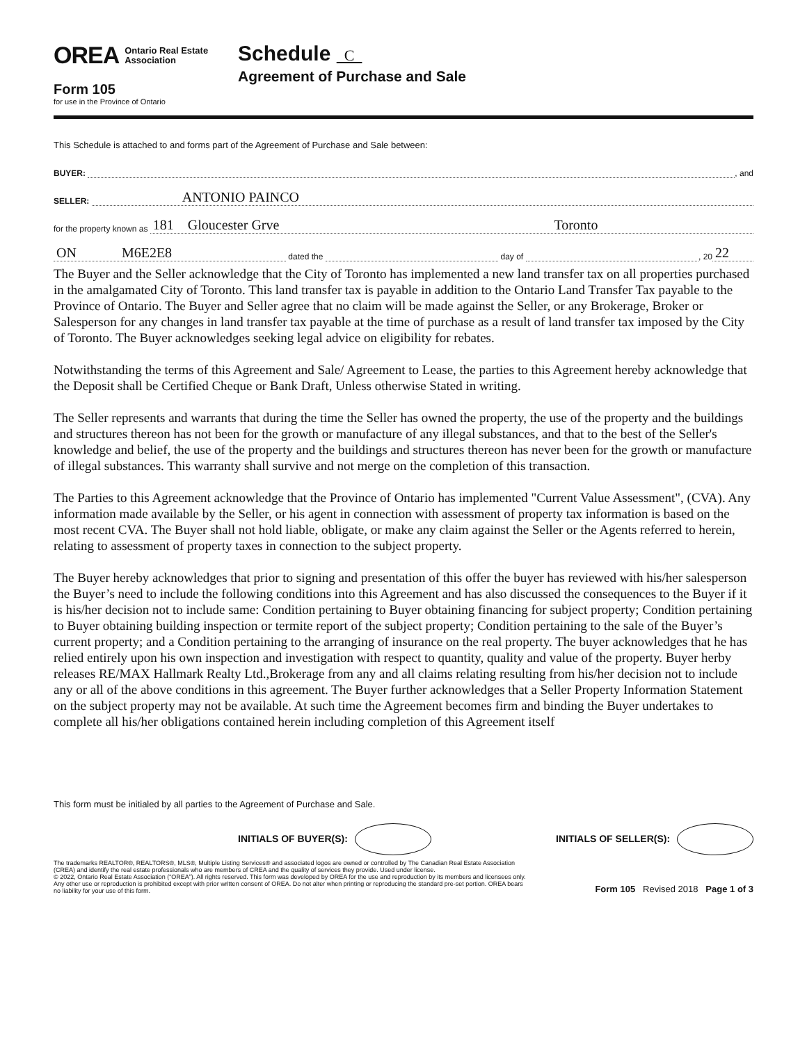OREA Ontario Real Estate
Association
Form 105
for use in the Province of Ontario
Schedule C
Agreement of Purchase and Sale
This Schedule is attached to and forms part of the Agreement of Purchase and Sale between:
BUYER: , and
SELLER: ANTONIO PAINCO
for the property known as 181 Gloucester Grve Toronto
ON M6E2E8 dated the day of , 20 22
The Buyer and the Seller acknowledge that the City of Toronto has implemented a new land transfer tax on all properties purchased in the amalgamated City of Toronto. This land transfer tax is payable in addition to the Ontario Land Transfer Tax payable to the Province of Ontario. The Buyer and Seller agree that no claim will be made against the Seller, or any Brokerage, Broker or Salesperson for any changes in land transfer tax payable at the time of purchase as a result of land transfer tax imposed by the City of Toronto. The Buyer acknowledges seeking legal advice on eligibility for rebates.
Notwithstanding the terms of this Agreement and Sale/ Agreement to Lease, the parties to this Agreement hereby acknowledge that the Deposit shall be Certified Cheque or Bank Draft, Unless otherwise Stated in writing.
The Seller represents and warrants that during the time the Seller has owned the property, the use of the property and the buildings and structures thereon has not been for the growth or manufacture of any illegal substances, and that to the best of the Seller's knowledge and belief, the use of the property and the buildings and structures thereon has never been for the growth or manufacture of illegal substances. This warranty shall survive and not merge on the completion of this transaction.
The Parties to this Agreement acknowledge that the Province of Ontario has implemented "Current Value Assessment", (CVA). Any information made available by the Seller, or his agent in connection with assessment of property tax information is based on the most recent CVA. The Buyer shall not hold liable, obligate, or make any claim against the Seller or the Agents referred to herein, relating to assessment of property taxes in connection to the subject property.
The Buyer hereby acknowledges that prior to signing and presentation of this offer the buyer has reviewed with his/her salesperson the Buyer’s need to include the following conditions into this Agreement and has also discussed the consequences to the Buyer if it is his/her decision not to include same: Condition pertaining to Buyer obtaining financing for subject property; Condition pertaining to Buyer obtaining building inspection or termite report of the subject property; Condition pertaining to the sale of the Buyer’s current property; and a Condition pertaining to the arranging of insurance on the real property. The buyer acknowledges that he has relied entirely upon his own inspection and investigation with respect to quantity, quality and value of the property. Buyer herby releases RE/MAX Hallmark Realty Ltd.,Brokerage from any and all claims relating resulting from his/her decision not to include any or all of the above conditions in this agreement. The Buyer further acknowledges that a Seller Property Information Statement on the subject property may not be available. At such time the Agreement becomes firm and binding the Buyer undertakes to complete all his/her obligations contained herein including completion of this Agreement itself
This form must be initialed by all parties to the Agreement of Purchase and Sale.
INITIALS OF BUYER(S): INITIALS OF SELLER(S):
The trademarks REALTOR®, REALTORS®, MLS®, Multiple Listing Services® and associated logos are owned or controlled by The Canadian Real Estate Association (CREA) and identify the real estate professionals who are members of CREA and the quality of services they provide. Used under license.
© 2022, Ontario Real Estate Association (“OREA”). All rights reserved. This form was developed by OREA for the use and reproduction by its members and licensees only. Any other use or reproduction is prohibited except with prior written consent of OREA. Do not alter when printing or reproducing the standard pre-set portion. OREA bears no liability for your use of this form.
Form 105 Revised 2018 Page 1 of 3